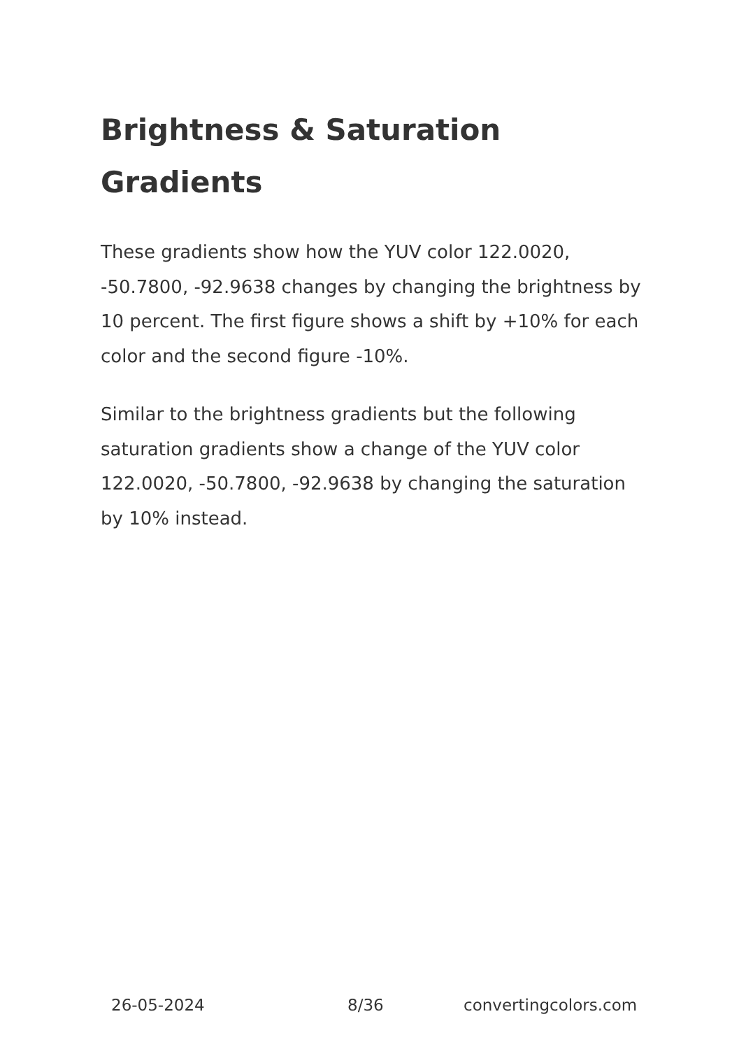Brightness & Saturation Gradients
These gradients show how the YUV color 122.0020, -50.7800, -92.9638 changes by changing the brightness by 10 percent. The first figure shows a shift by +10% for each color and the second figure -10%.
Similar to the brightness gradients but the following saturation gradients show a change of the YUV color 122.0020, -50.7800, -92.9638 by changing the saturation by 10% instead.
26-05-2024 8/36 convertingcolors.com